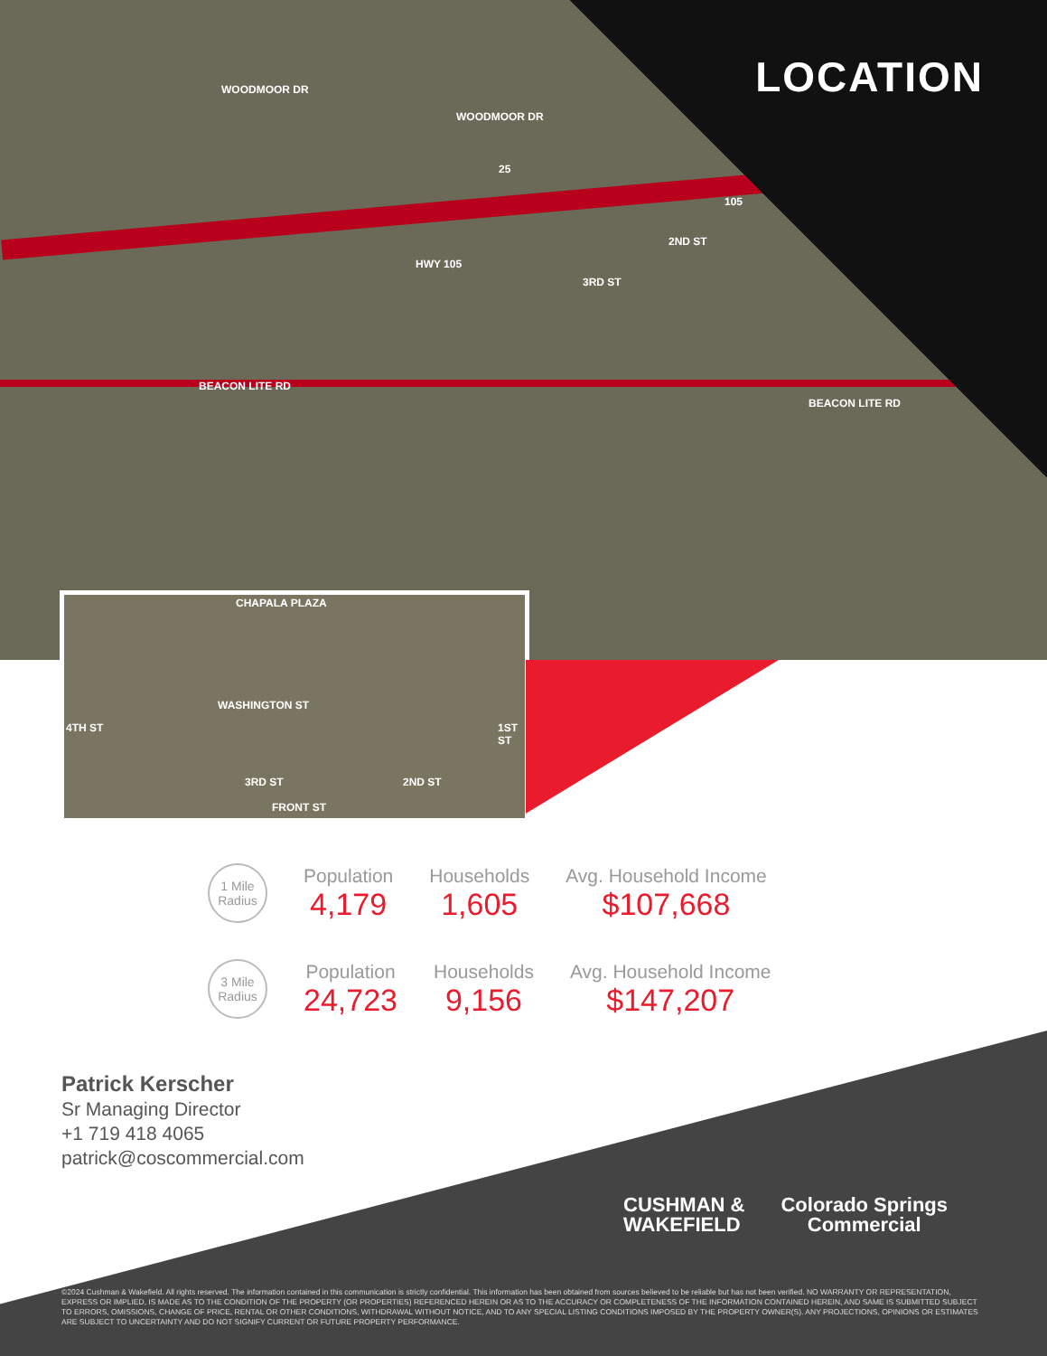LOCATION WOODMOOR DR
WOODMOOR DR
BEACON LITE RD
BEACON LITE RD
HWY 105
3RD ST
2ND ST
25
105
CHAPALA PLAZA
WASHINGTON ST
4TH ST
3RD ST 2ND ST
1ST ST
FRONT ST
1 Mile
Radius
Population
4,179
Households
1,605
Avg. Household Income
$107,668
3 Mile
Radius
Population
24,723
Households
9,156
Avg. Household Income
$147,207
Patrick Kerscher
Sr Managing Director
+1 719 418 4065
patrick@coscommercial.com
CUSHMAN &
WAKEFIELD Colorado Springs
Commercial
©2024 Cushman & Wakefield. All rights reserved. The information contained in this communication is strictly confidential. This information has been obtained from sources believed to be reliable but has not been verified. NO WARRANTY OR REPRESENTATION, EXPRESS OR IMPLIED, IS MADE AS TO THE CONDITION OF THE PROPERTY (OR PROPERTIES) REFERENCED HEREIN OR AS TO THE ACCURACY OR COMPLETENESS OF THE INFORMATION CONTAINED HEREIN, AND SAME IS SUBMITTED SUBJECT TO ERRORS, OMISSIONS, CHANGE OF PRICE, RENTAL OR OTHER CONDITIONS, WITHDRAWAL WITHOUT NOTICE, AND TO ANY SPECIAL LISTING CONDITIONS IMPOSED BY THE PROPERTY OWNER(S). ANY PROJECTIONS, OPINIONS OR ESTIMATES ARE SUBJECT TO UNCERTAINTY AND DO NOT SIGNIFY CURRENT OR FUTURE PROPERTY PERFORMANCE.